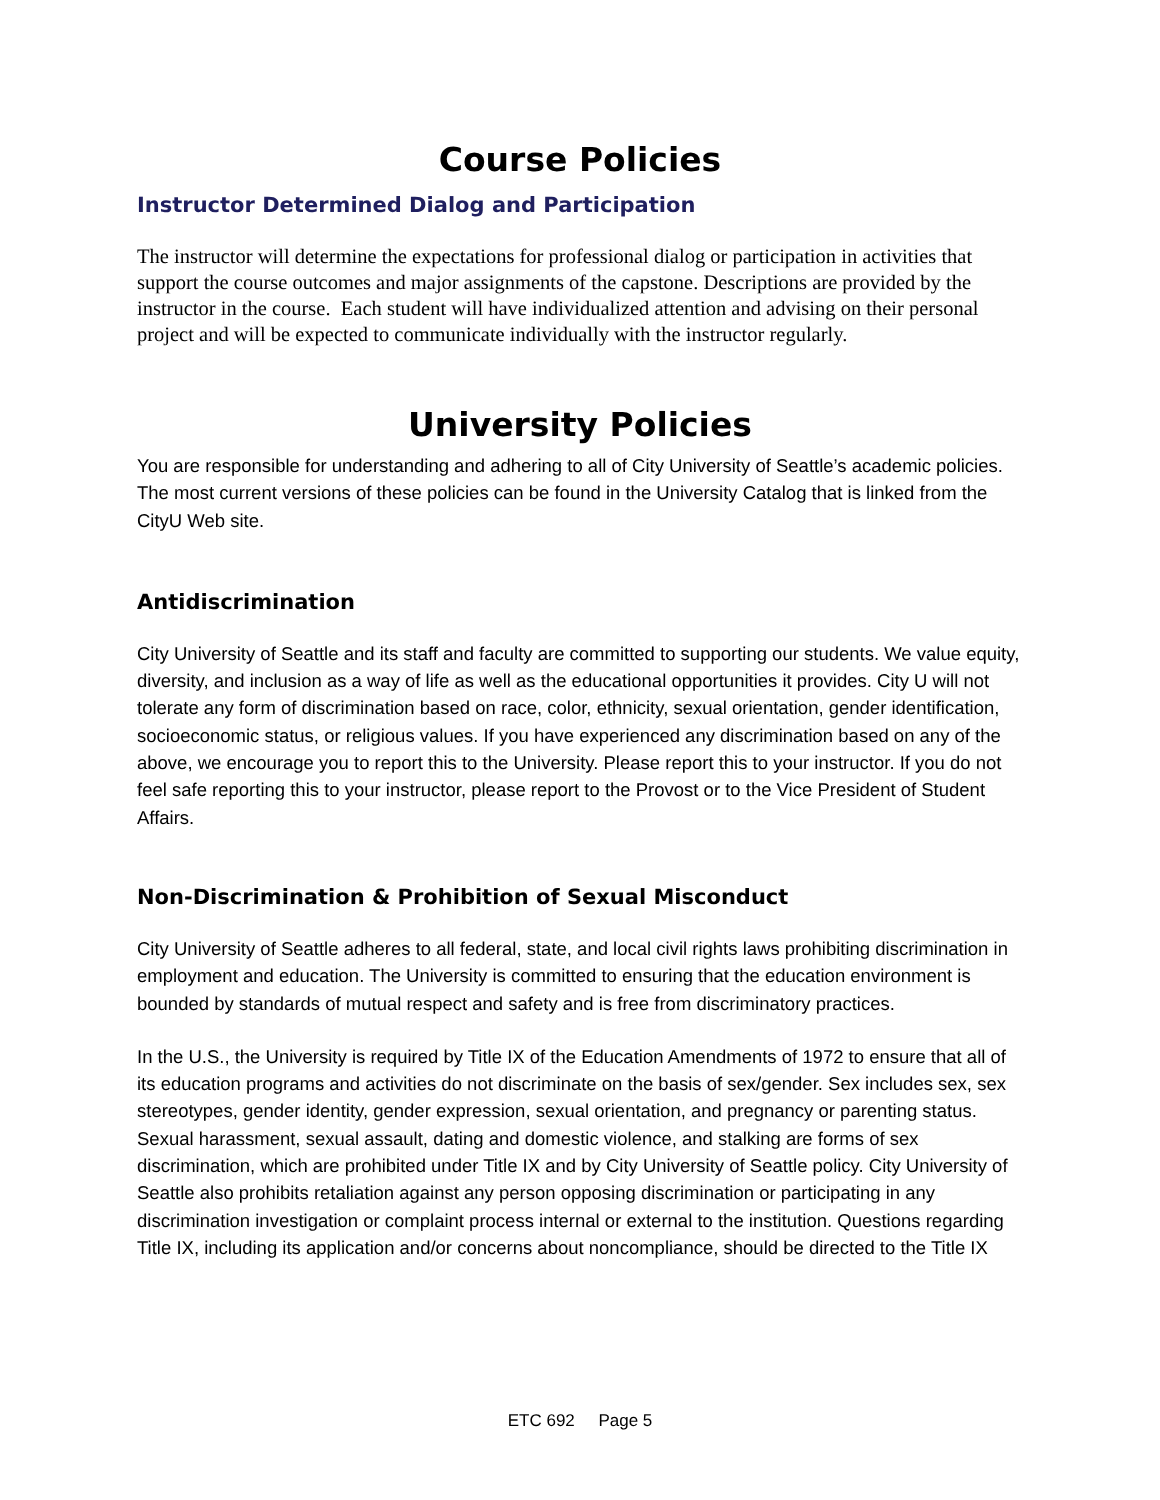Course Policies
Instructor Determined Dialog and Participation
The instructor will determine the expectations for professional dialog or participation in activities that support the course outcomes and major assignments of the capstone. Descriptions are provided by the instructor in the course. Each student will have individualized attention and advising on their personal project and will be expected to communicate individually with the instructor regularly.
University Policies
You are responsible for understanding and adhering to all of City University of Seattle’s academic policies. The most current versions of these policies can be found in the University Catalog that is linked from the CityU Web site.
Antidiscrimination
City University of Seattle and its staff and faculty are committed to supporting our students. We value equity, diversity, and inclusion as a way of life as well as the educational opportunities it provides. City U will not tolerate any form of discrimination based on race, color, ethnicity, sexual orientation, gender identification, socioeconomic status, or religious values. If you have experienced any discrimination based on any of the above, we encourage you to report this to the University. Please report this to your instructor. If you do not feel safe reporting this to your instructor, please report to the Provost or to the Vice President of Student Affairs.
Non-Discrimination & Prohibition of Sexual Misconduct
City University of Seattle adheres to all federal, state, and local civil rights laws prohibiting discrimination in employment and education. The University is committed to ensuring that the education environment is bounded by standards of mutual respect and safety and is free from discriminatory practices.
In the U.S., the University is required by Title IX of the Education Amendments of 1972 to ensure that all of its education programs and activities do not discriminate on the basis of sex/gender. Sex includes sex, sex stereotypes, gender identity, gender expression, sexual orientation, and pregnancy or parenting status. Sexual harassment, sexual assault, dating and domestic violence, and stalking are forms of sex discrimination, which are prohibited under Title IX and by City University of Seattle policy. City University of Seattle also prohibits retaliation against any person opposing discrimination or participating in any discrimination investigation or complaint process internal or external to the institution. Questions regarding Title IX, including its application and/or concerns about noncompliance, should be directed to the Title IX
ETC 692 Page 5